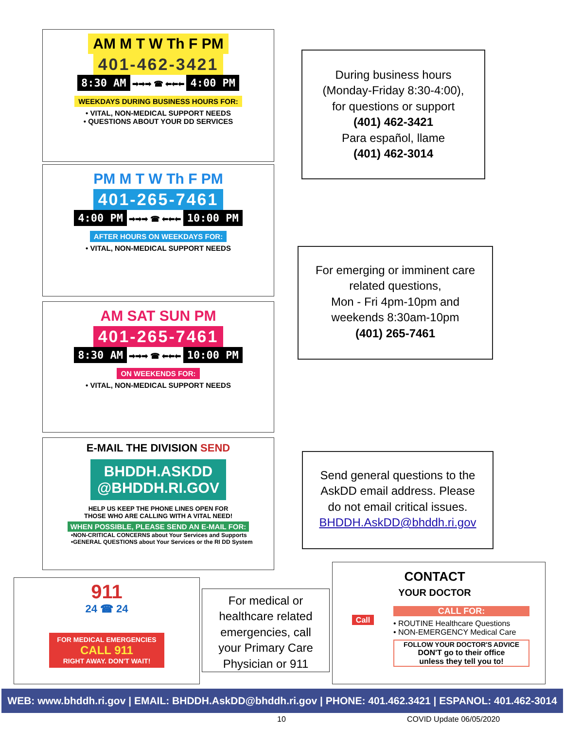AM M T W Th F PM
401-462-3421
8:30 AM ➡➡➡ ☎ ⬅⬅⬅ 4:00 PM
WEEKDAYS DURING BUSINESS HOURS FOR:
• VITAL, NON-MEDICAL SUPPORT NEEDS
• QUESTIONS ABOUT YOUR DD SERVICES
PM M T W Th F PM
401-265-7461
4:00 PM ➡➡➡ ☎ ⬅⬅⬅ 10:00 PM
AFTER HOURS ON WEEKDAYS FOR:
• VITAL, NON-MEDICAL SUPPORT NEEDS
AM SAT SUN PM
401-265-7461
8:30 AM ➡➡➡ ☎ ⬅⬅⬅ 10:00 PM
ON WEEKENDS FOR:
• VITAL, NON-MEDICAL SUPPORT NEEDS
E-MAIL THE DIVISION SEND
BHDDH.ASKDD
@BHDDH.RI.GOV
HELP US KEEP THE PHONE LINES OPEN FOR
THOSE WHO ARE CALLING WITH A VITAL NEED!
WHEN POSSIBLE, PLEASE SEND AN E-MAIL FOR:
•NON-CRITICAL CONCERNS about Your Services and Supports
•GENERAL QUESTIONS about Your Services or the RI DD System
911
24 ☎ 24
FOR MEDICAL EMERGENCIES
CALL 911
RIGHT AWAY. DON'T WAIT!
During business hours
(Monday-Friday 8:30-4:00),
for questions or support
(401) 462-3421
Para español, llame
(401) 462-3014
For emerging or imminent care
related questions,
Mon - Fri 4pm-10pm and
weekends 8:30am-10pm
(401) 265-7461
Send general questions to the
AskDD email address. Please
do not email critical issues.
BHDDH.AskDD@bhddh.ri.gov
For medical or
healthcare related
emergencies, call
your Primary Care
Physician or 911
Call
CONTACT
YOUR DOCTOR
CALL FOR:
• ROUTINE Healthcare Questions
• NON-EMERGENCY Medical Care
FOLLOW YOUR DOCTOR'S ADVICE
DON'T go to their office
unless they tell you to!
WEB: www.bhddh.ri.gov | EMAIL: BHDDH.AskDD@bhddh.ri.gov | PHONE: 401.462.3421 | ESPANOL: 401.462-3014
10 COVID Update 06/05/2020